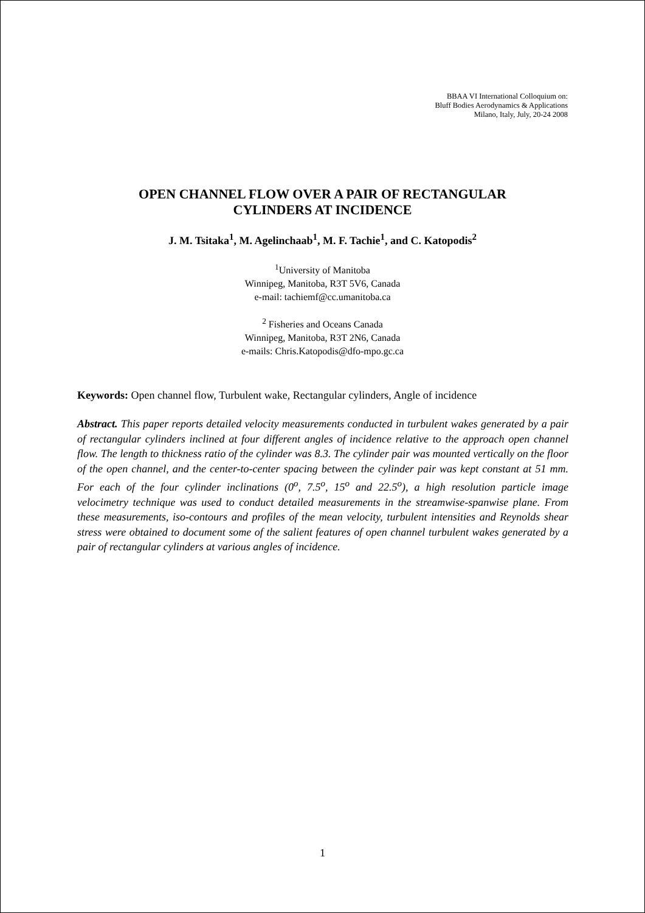BBAA VI International Colloquium on:
Bluff Bodies Aerodynamics & Applications
Milano, Italy, July, 20-24 2008
OPEN CHANNEL FLOW OVER A PAIR OF RECTANGULAR
CYLINDERS AT INCIDENCE
J. M. Tsitaka<sup>1</sup>, M. Agelinchaab<sup>1</sup>, M. F. Tachie<sup>1</sup>, and C. Katopodis<sup>2</sup>
<sup>1</sup> University of Manitoba
Winnipeg, Manitoba, R3T 5V6, Canada
e-mail: tachiemf@cc.umanitoba.ca
<sup>2</sup> Fisheries and Oceans Canada
Winnipeg, Manitoba, R3T 2N6, Canada
e-mails: Chris.Katopodis@dfo-mpo.gc.ca
Keywords: Open channel flow, Turbulent wake, Rectangular cylinders, Angle of incidence
Abstract. This paper reports detailed velocity measurements conducted in turbulent wakes generated by a pair of rectangular cylinders inclined at four different angles of incidence relative to the approach open channel flow. The length to thickness ratio of the cylinder was 8.3. The cylinder pair was mounted vertically on the floor of the open channel, and the center-to-center spacing between the cylinder pair was kept constant at 51 mm. For each of the four cylinder inclinations (0<sup>o</sup>, 7.5<sup>o</sup>, 15<sup>o</sup> and 22.5<sup>o</sup>), a high resolution particle image velocimetry technique was used to conduct detailed measurements in the streamwise-spanwise plane. From these measurements, iso-contours and profiles of the mean velocity, turbulent intensities and Reynolds shear stress were obtained to document some of the salient features of open channel turbulent wakes generated by a pair of rectangular cylinders at various angles of incidence.
1